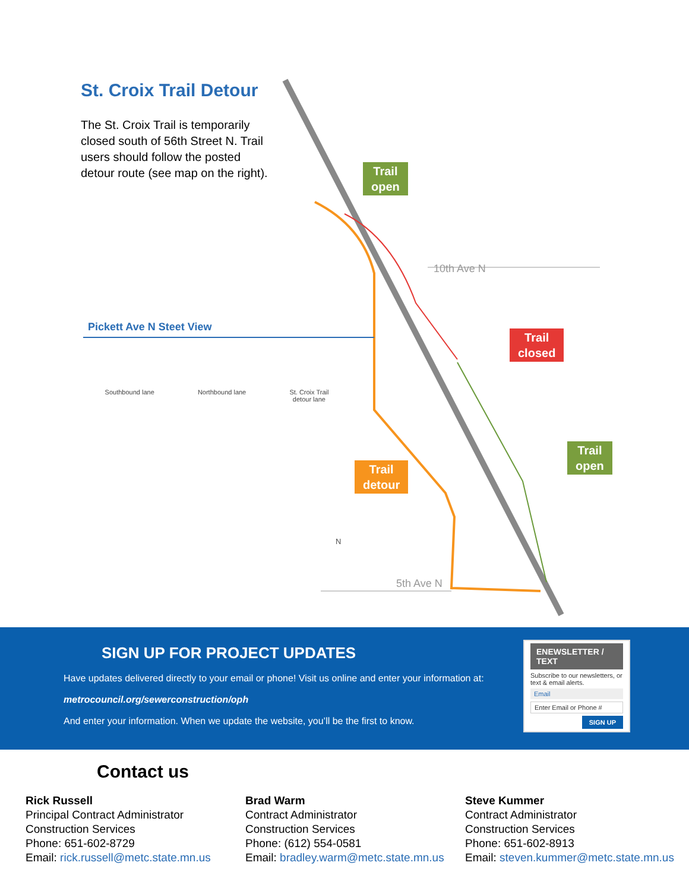St. Croix Trail Detour
The St. Croix Trail is temporarily closed south of 56th Street N. Trail users should follow the posted detour route (see map on the right).
Trail
open
Trail
closed
Trail
open
Trail
detour
10th Ave N
5th Ave N
N
Pickett Ave N Steet View
Southbound lane Northbound lane St. Croix Trail
detour lane
SIGN UP FOR PROJECT UPDATES
Have updates delivered directly to your email or phone! Visit us online and enter your information at:
metrocouncil.org/sewerconstruction/oph
And enter your information. When we update the website, you’ll be the first to know.
ENEWSLETTER / TEXT
Subscribe to our newsletters, or text & email alerts.
Email
Enter Email or Phone #
SIGN UP
Contact us
Rick Russell
Principal Contract Administrator
Construction Services
Phone: 651-602-8729
Email: rick.russell@metc.state.mn.us
Brad Warm
Contract Administrator
Construction Services
Phone: (612) 554-0581
Email: bradley.warm@metc.state.mn.us
Steve Kummer
Contract Administrator
Construction Services
Phone: 651-602-8913
Email: steven.kummer@metc.state.mn.us